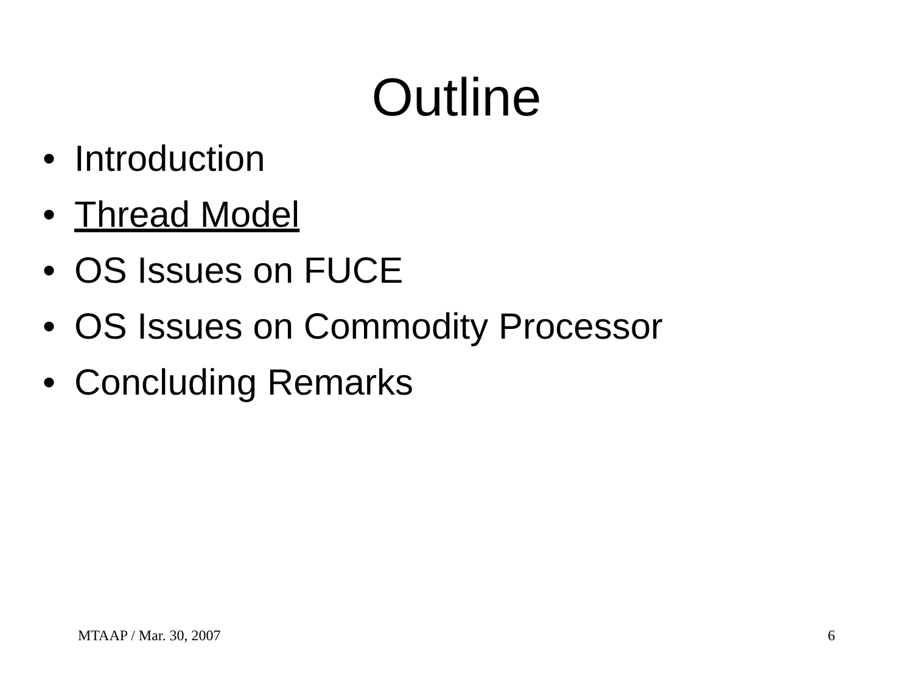Outline
• Introduction
• Thread Model
• OS Issues on FUCE
• OS Issues on Commodity Processor
• Concluding Remarks
MTAAP / Mar. 30, 2007 6